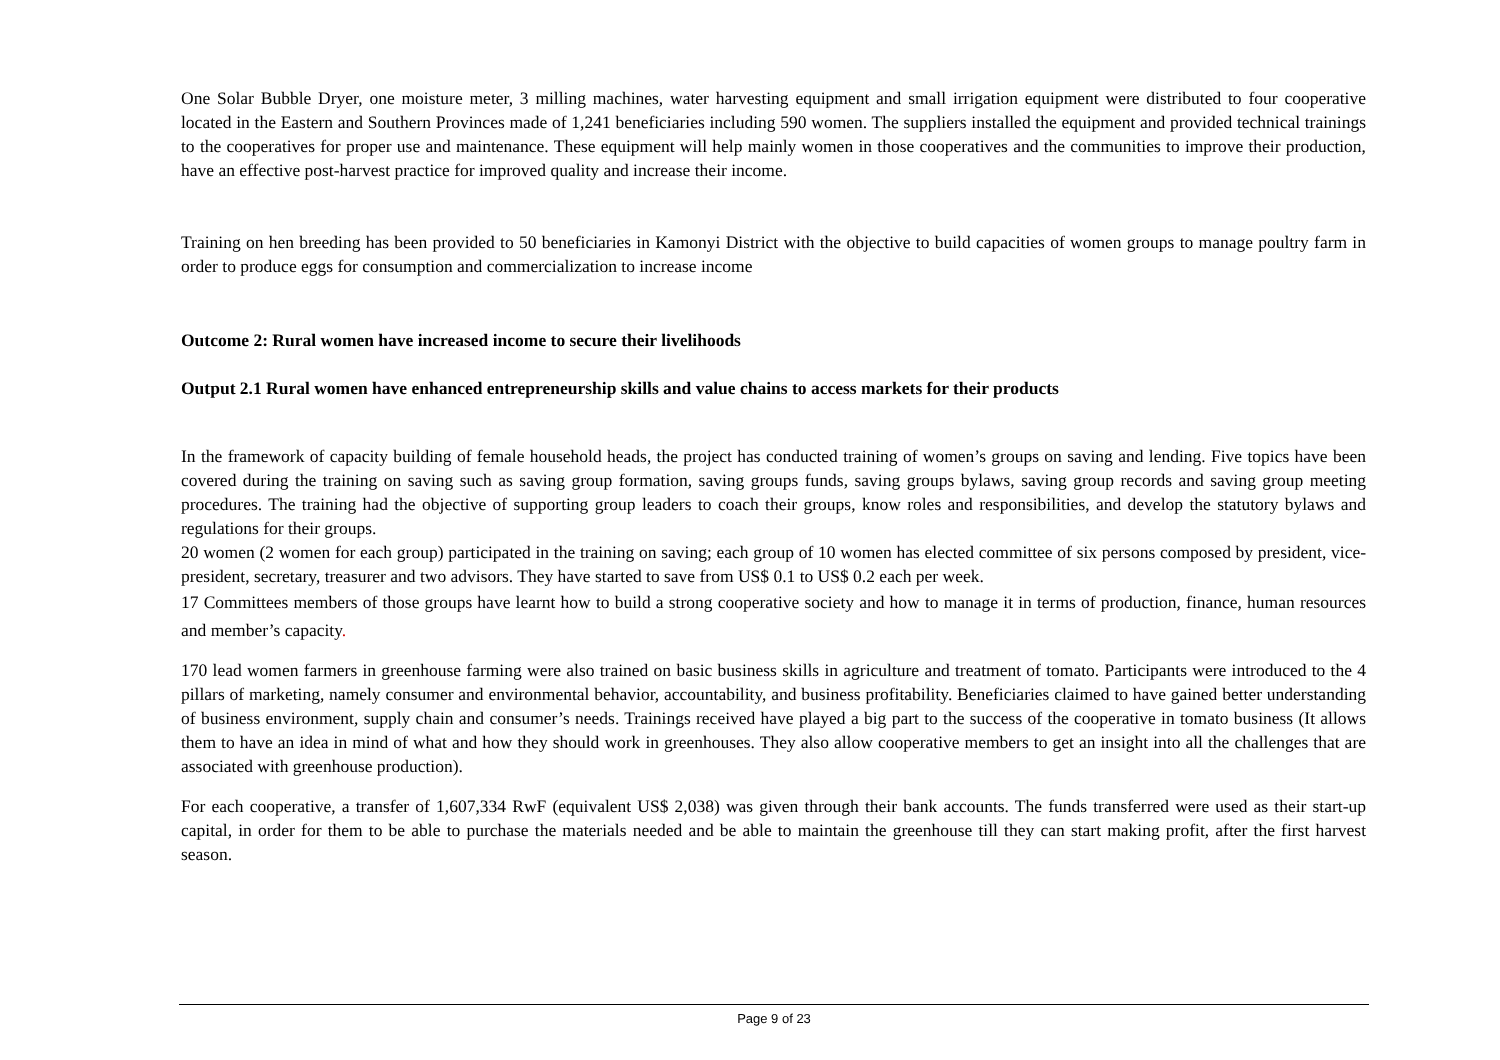One Solar Bubble Dryer, one moisture meter, 3 milling machines, water harvesting equipment and small irrigation equipment were distributed to four cooperative located in the Eastern and Southern Provinces made of 1,241 beneficiaries including 590 women. The suppliers installed the equipment and provided technical trainings to the cooperatives for proper use and maintenance. These equipment will help mainly women in those cooperatives and the communities to improve their production, have an effective post-harvest practice for improved quality and increase their income.
Training on hen breeding has been provided to 50 beneficiaries in Kamonyi District with the objective to build capacities of women groups to manage poultry farm in order to produce eggs for consumption and commercialization to increase income
Outcome 2: Rural women have increased income to secure their livelihoods
Output 2.1 Rural women have enhanced entrepreneurship skills and value chains to access markets for their products
In the framework of capacity building of female household heads, the project has conducted training of women’s groups on saving and lending. Five topics have been covered during the training on saving such as saving group formation, saving groups funds, saving groups bylaws, saving group records and saving group meeting procedures. The training had the objective of supporting group leaders to coach their groups, know roles and responsibilities, and develop the statutory bylaws and regulations for their groups.
20 women (2 women for each group) participated in the training on saving; each group of 10 women has elected committee of six persons composed by president, vice-president, secretary, treasurer and two advisors. They have started to save from US$ 0.1 to US$ 0.2 each per week.
17 Committees members of those groups have learnt how to build a strong cooperative society and how to manage it in terms of production, finance, human resources and member’s capacity.
170 lead women farmers in greenhouse farming were also trained on basic business skills in agriculture and treatment of tomato. Participants were introduced to the 4 pillars of marketing, namely consumer and environmental behavior, accountability, and business profitability. Beneficiaries claimed to have gained better understanding of business environment, supply chain and consumer’s needs. Trainings received have played a big part to the success of the cooperative in tomato business (It allows them to have an idea in mind of what and how they should work in greenhouses. They also allow cooperative members to get an insight into all the challenges that are associated with greenhouse production).
For each cooperative, a transfer of 1,607,334 RwF (equivalent US$ 2,038) was given through their bank accounts. The funds transferred were used as their start-up capital, in order for them to be able to purchase the materials needed and be able to maintain the greenhouse till they can start making profit, after the first harvest season.
Page 9 of 23